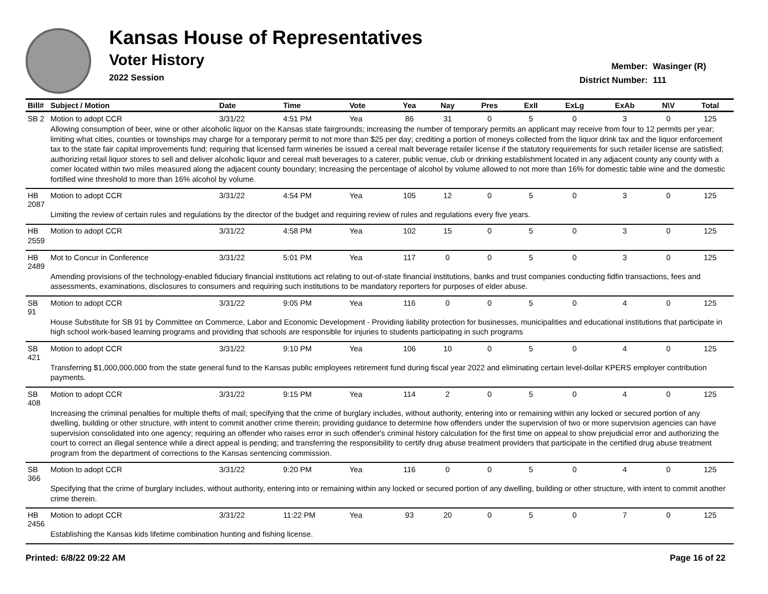Kansas House of Representatives
Voter History
2022 Session
Member: Wasinger (R)
District Number: 111
| Bill# | Subject / Motion | Date | Time | Vote | Yea | Nay | Pres | ExII | ExLg | ExAb | N\V | Total |
| --- | --- | --- | --- | --- | --- | --- | --- | --- | --- | --- | --- | --- |
| SB 2 | Motion to adopt CCR | 3/31/22 | 4:51 PM | Yea | 86 | 31 | 0 | 5 | 0 | 3 | 0 | 125 |
| | Allowing consumption of beer, wine or other alcoholic liquor on the Kansas state fairgrounds; increasing the number of temporary permits an applicant may receive from four to 12 permits per year; limiting what cities, counties or townships may charge for a temporary permit to not more than $25 per day; crediting a portion of moneys collected from the liquor drink tax and the liquor enforcement tax to the state fair capital improvements fund; requiring that licensed farm wineries be issued a cereal malt beverage retailer license if the statutory requirements for such retailer license are satisfied; authorizing retail liquor stores to sell and deliver alcoholic liquor and cereal malt beverages to a caterer, public venue, club or drinking establishment located in any adjacent county any county with a comer located within two miles measured along the adjacent county boundary; Increasing the percentage of alcohol by volume allowed to not more than 16% for domestic table wine and the domestic fortified wine threshold to more than 16% alcohol by volume. | | | | | | | | | | | |
| HB 2087 | Motion to adopt CCR | 3/31/22 | 4:54 PM | Yea | 105 | 12 | 0 | 5 | 0 | 3 | 0 | 125 |
| | Limiting the review of certain rules and regulations by the director of the budget and requiring review of rules and regulations every five years. | | | | | | | | | | | |
| HB 2559 | Motion to adopt CCR | 3/31/22 | 4:58 PM | Yea | 102 | 15 | 0 | 5 | 0 | 3 | 0 | 125 |
| HB 2489 | Mot to Concur in Conference | 3/31/22 | 5:01 PM | Yea | 117 | 0 | 0 | 5 | 0 | 3 | 0 | 125 |
| | Amending provisions of the technology-enabled fiduciary financial institutions act relating to out-of-state financial institutions, banks and trust companies conducting fidfin transactions, fees and assessments, examinations, disclosures to consumers and requiring such institutions to be mandatory reporters for purposes of elder abuse. | | | | | | | | | | | |
| SB 91 | Motion to adopt CCR | 3/31/22 | 9:05 PM | Yea | 116 | 0 | 0 | 5 | 0 | 4 | 0 | 125 |
| | House Substitute for SB 91 by Committee on Commerce, Labor and Economic Development - Providing liability protection for businesses, municipalities and educational institutions that participate in high school work-based learning programs and providing that schools are responsible for injuries to students participating in such programs | | | | | | | | | | | |
| SB 421 | Motion to adopt CCR | 3/31/22 | 9:10 PM | Yea | 106 | 10 | 0 | 5 | 0 | 4 | 0 | 125 |
| | Transferring $1,000,000,000 from the state general fund to the Kansas public employees retirement fund during fiscal year 2022 and eliminating certain level-dollar KPERS employer contribution payments. | | | | | | | | | | | |
| SB 408 | Motion to adopt CCR | 3/31/22 | 9:15 PM | Yea | 114 | 2 | 0 | 5 | 0 | 4 | 0 | 125 |
| | Increasing the criminal penalties for multiple thefts of mail; specifying that the crime of burglary includes, without authority, entering into or remaining within any locked or secured portion of any dwelling, building or other structure, with intent to commit another crime therein; providing guidance to determine how offenders under the supervision of two or more supervision agencies can have supervision consolidated into one agency; requiring an offender who raises error in such offender's criminal history calculation for the first time on appeal to show prejudicial error and authorizing the court to correct an illegal sentence while a direct appeal is pending; and transferring the responsibility to certify drug abuse treatment providers that participate in the certified drug abuse treatment program from the department of corrections to the Kansas sentencing commission. | | | | | | | | | | | |
| SB 366 | Motion to adopt CCR | 3/31/22 | 9:20 PM | Yea | 116 | 0 | 0 | 5 | 0 | 4 | 0 | 125 |
| | Specifying that the crime of burglary includes, without authority, entering into or remaining within any locked or secured portion of any dwelling, building or other structure, with intent to commit another crime therein. | | | | | | | | | | | |
| HB 2456 | Motion to adopt CCR | 3/31/22 | 11:22 PM | Yea | 93 | 20 | 0 | 5 | 0 | 7 | 0 | 125 |
| | Establishing the Kansas kids lifetime combination hunting and fishing license. | | | | | | | | | | | |
Printed: 6/8/22 09:22 AM Page 16 of 22